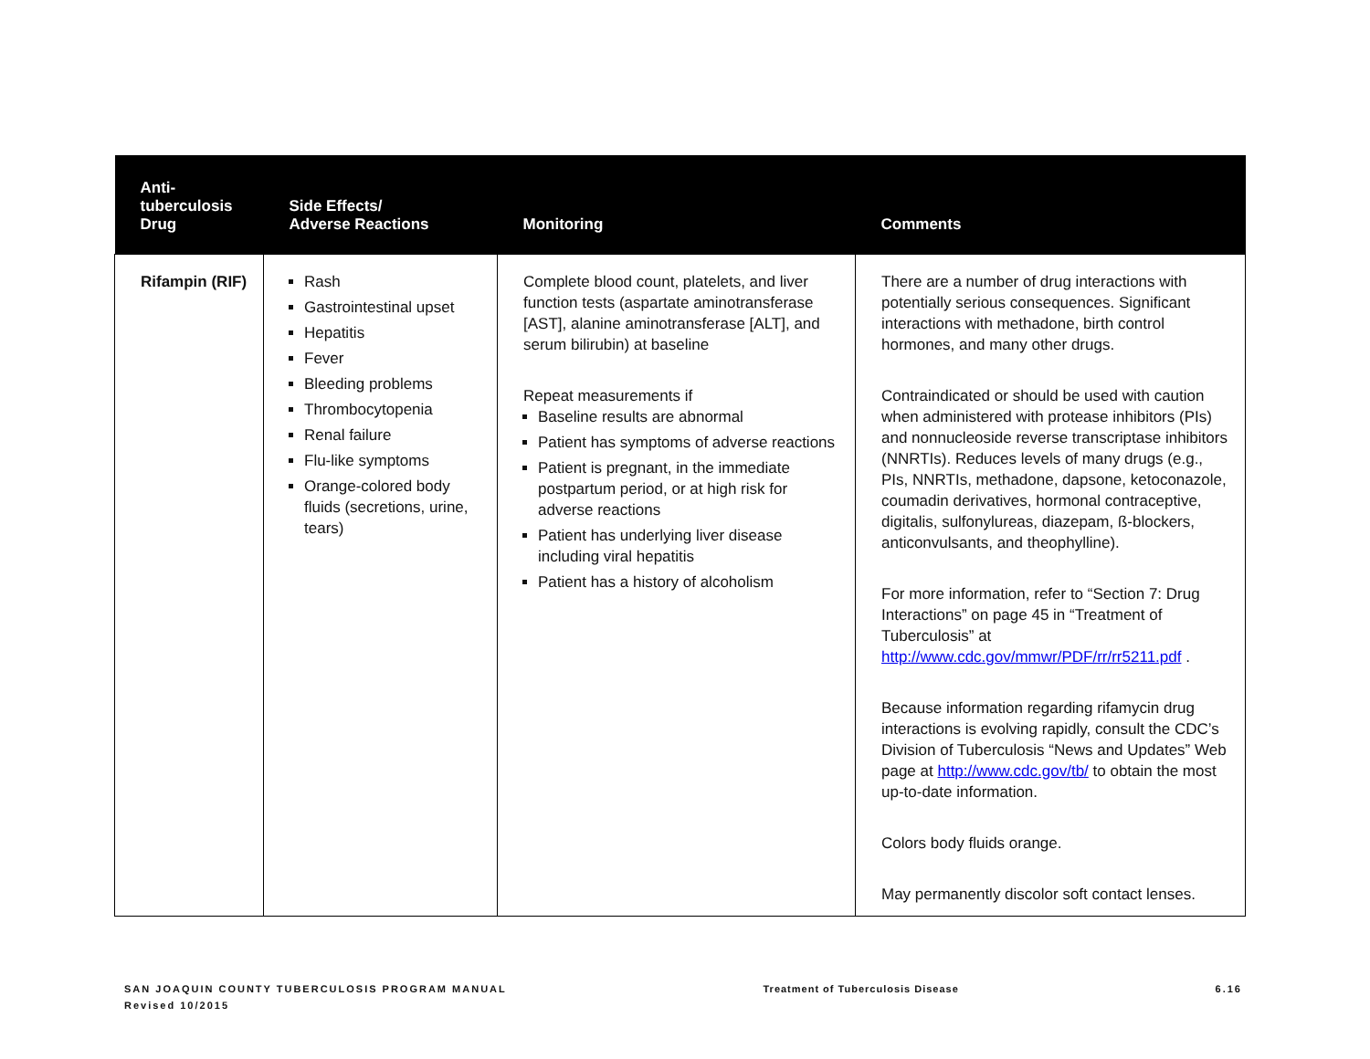| Anti- tuberculosis Drug | Side Effects/ Adverse Reactions | Monitoring | Comments |
| --- | --- | --- | --- |
| Rifampin (RIF) | Rash Gastrointestinal upset Hepatitis Fever Bleeding problems Thrombocytopenia Renal failure Flu-like symptoms Orange-colored body fluids (secretions, urine, tears) | Complete blood count, platelets, and liver function tests (aspartate aminotransferase [AST], alanine aminotransferase [ALT], and serum bilirubin) at baseline Repeat measurements if Baseline results are abnormal Patient has symptoms of adverse reactions Patient is pregnant, in the immediate postpartum period, or at high risk for adverse reactions Patient has underlying liver disease including viral hepatitis Patient has a history of alcoholism | There are a number of drug interactions with potentially serious consequences. Significant interactions with methadone, birth control hormones, and many other drugs. Contraindicated or should be used with caution when administered with protease inhibitors (PIs) and nonnucleoside reverse transcriptase inhibitors (NNRTIs). Reduces levels of many drugs (e.g., PIs, NNRTIs, methadone, dapsone, ketoconazole, coumadin derivatives, hormonal contraceptive, digitalis, sulfonylureas, diazepam, ß-blockers, anticonvulsants, and theophylline). For more information, refer to “Section 7: Drug Interactions” on page 45 in “Treatment of Tuberculosis” at http://www.cdc.gov/mmwr/PDF/rr/rr5211.pdf . Because information regarding rifamycin drug interactions is evolving rapidly, consult the CDC’s Division of Tuberculosis “News and Updates” Web page at http://www.cdc.gov/tb/ to obtain the most up-to-date information. Colors body fluids orange. May permanently discolor soft contact lenses. |
SAN JOAQUIN COUNTY TUBERCULOSIS PROGRAM MANUAL
Revised 10/2015
Treatment of Tuberculosis Disease
6.16